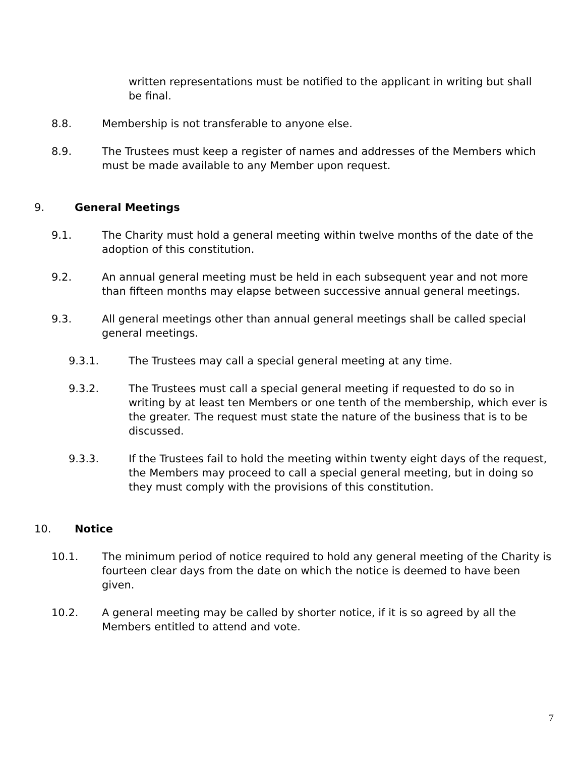written representations must be notified to the applicant in writing but shall be final.
8.8. Membership is not transferable to anyone else.
8.9. The Trustees must keep a register of names and addresses of the Members which must be made available to any Member upon request.
9. General Meetings
9.1. The Charity must hold a general meeting within twelve months of the date of the adoption of this constitution.
9.2. An annual general meeting must be held in each subsequent year and not more than fifteen months may elapse between successive annual general meetings.
9.3. All general meetings other than annual general meetings shall be called special general meetings.
9.3.1. The Trustees may call a special general meeting at any time.
9.3.2. The Trustees must call a special general meeting if requested to do so in writing by at least ten Members or one tenth of the membership, which ever is the greater. The request must state the nature of the business that is to be discussed.
9.3.3. If the Trustees fail to hold the meeting within twenty eight days of the request, the Members may proceed to call a special general meeting, but in doing so they must comply with the provisions of this constitution.
10. Notice
10.1. The minimum period of notice required to hold any general meeting of the Charity is fourteen clear days from the date on which the notice is deemed to have been given.
10.2. A general meeting may be called by shorter notice, if it is so agreed by all the Members entitled to attend and vote.
7